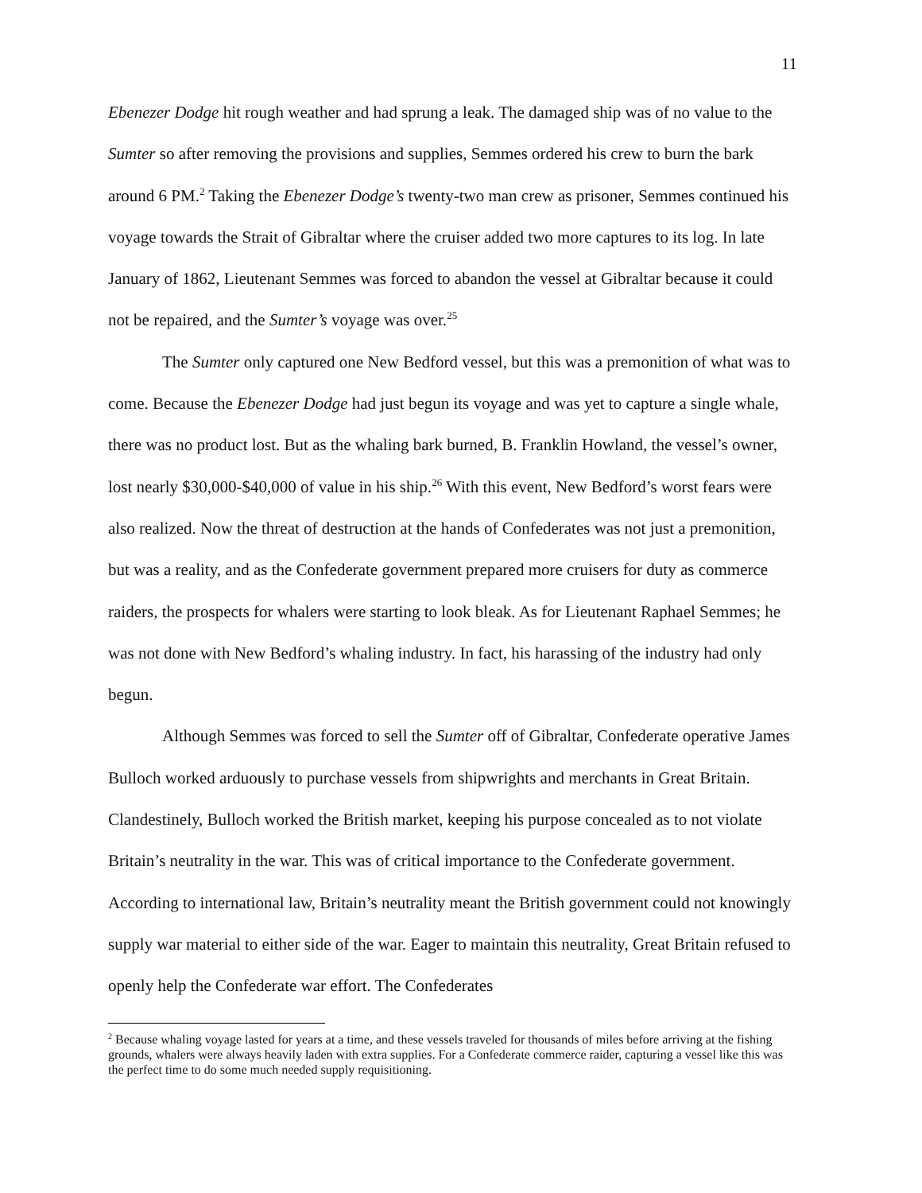11
Ebenezer Dodge hit rough weather and had sprung a leak. The damaged ship was of no value to the Sumter so after removing the provisions and supplies, Semmes ordered his crew to burn the bark around 6 PM.<sup>2</sup> Taking the Ebenezer Dodge’s twenty-two man crew as prisoner, Semmes continued his voyage towards the Strait of Gibraltar where the cruiser added two more captures to its log. In late January of 1862, Lieutenant Semmes was forced to abandon the vessel at Gibraltar because it could not be repaired, and the Sumter’s voyage was over.<sup>25</sup>
The Sumter only captured one New Bedford vessel, but this was a premonition of what was to come. Because the Ebenezer Dodge had just begun its voyage and was yet to capture a single whale, there was no product lost. But as the whaling bark burned, B. Franklin Howland, the vessel’s owner, lost nearly $30,000-$40,000 of value in his ship.<sup>26</sup> With this event, New Bedford’s worst fears were also realized. Now the threat of destruction at the hands of Confederates was not just a premonition, but was a reality, and as the Confederate government prepared more cruisers for duty as commerce raiders, the prospects for whalers were starting to look bleak. As for Lieutenant Raphael Semmes; he was not done with New Bedford’s whaling industry. In fact, his harassing of the industry had only begun.
Although Semmes was forced to sell the Sumter off of Gibraltar, Confederate operative James Bulloch worked arduously to purchase vessels from shipwrights and merchants in Great Britain. Clandestinely, Bulloch worked the British market, keeping his purpose concealed as to not violate Britain’s neutrality in the war. This was of critical importance to the Confederate government. According to international law, Britain’s neutrality meant the British government could not knowingly supply war material to either side of the war. Eager to maintain this neutrality, Great Britain refused to openly help the Confederate war effort. The Confederates
<sup>2</sup> Because whaling voyage lasted for years at a time, and these vessels traveled for thousands of miles before arriving at the fishing grounds, whalers were always heavily laden with extra supplies. For a Confederate commerce raider, capturing a vessel like this was the perfect time to do some much needed supply requisitioning.